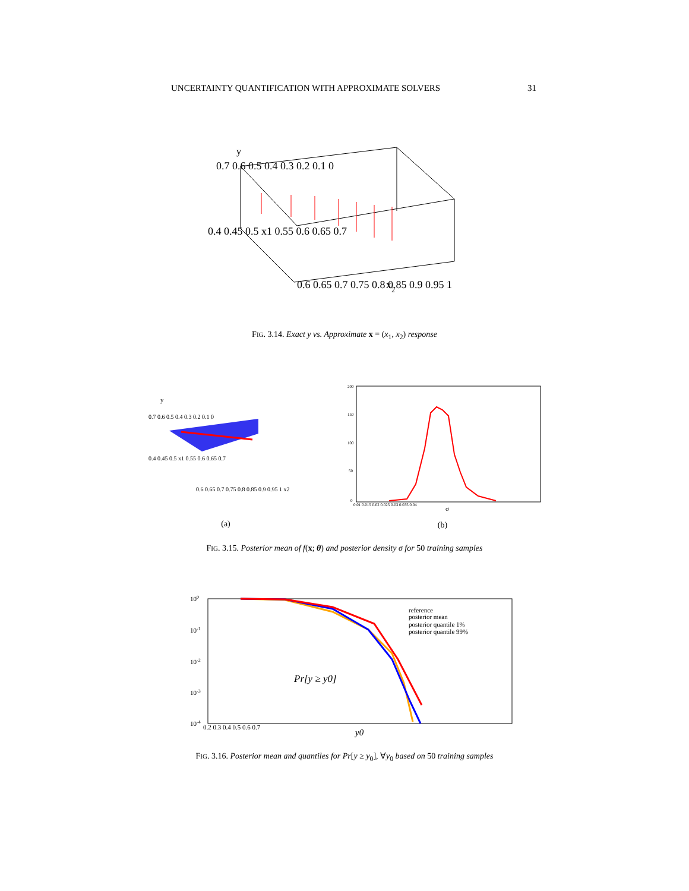UNCERTAINTY QUANTIFICATION WITH APPROXIMATE SOLVERS 31
y
0.7 0.6 0.5 0.4 0.3 0.2 0.1 0
0.4 0.45 0.5 x1 0.55 0.6 0.65 0.7
0.6 0.65 0.7 0.75 0.8 0.85 0.9 0.95 1
x2
FIG. 3.14. Exact y vs. Approximate x = (x<sub>1</sub>, x<sub>2</sub>) response
y
0.7 0.6 0.5 0.4 0.3 0.2 0.1 0
0.4 0.45 0.5 x1 0.55 0.6 0.65 0.7
0.6 0.65 0.7 0.75 0.8 0.85 0.9 0.95 1 x2
(a)
200
150
100
50
0
0.01 0.015 0.02 0.025 0.03 0.035 0.04
σ
(b)
FIG. 3.15. Posterior mean of f(x; θ) and posterior density σ for 50 training samples
100
10-1
10-2
10-3
10-4
0.2 0.3 0.4 0.5 0.6 0.7
y0
Pr[y ≥ y0]
reference
posterior mean
posterior quantile 1%
posterior quantile 99%
FIG. 3.16. Posterior mean and quantiles for Pr[y ≥ y<sub>0</sub>], ∀y<sub>0</sub> based on 50 training samples